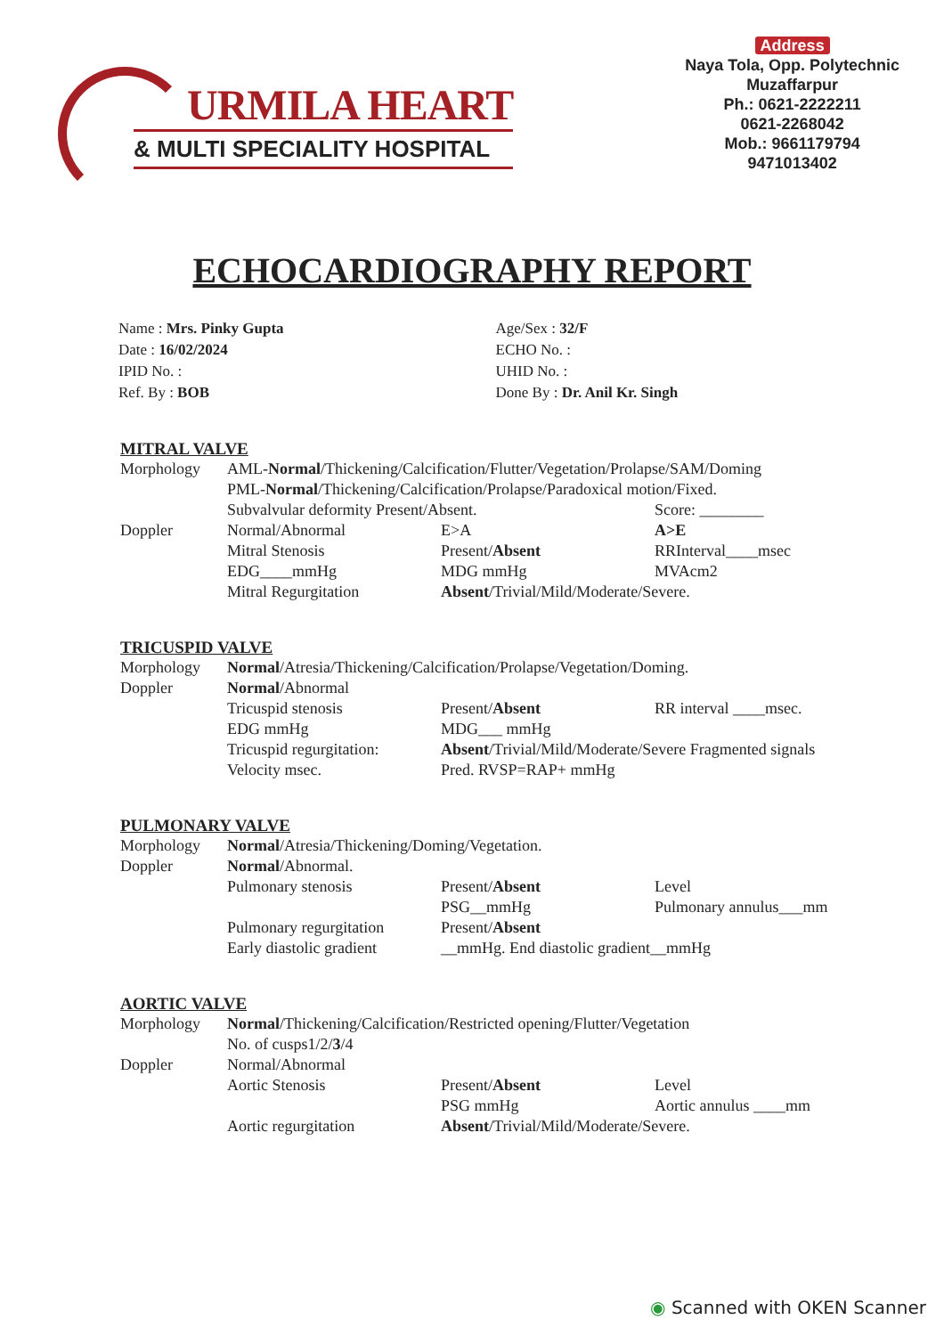URMILA HEART
& MULTI SPECIALITY HOSPITAL
Address
Naya Tola, Opp. Polytechnic
Muzaffarpur
Ph.: 0621-2222211
0621-2268042
Mob.: 9661179794
9471013402
ECHOCARDIOGRAPHY REPORT
Name : Mrs. Pinky Gupta
Date : 16/02/2024
IPID No. :
Ref. By : BOB
Age/Sex : 32/F
ECHO No. :
UHID No. :
Done By : Dr. Anil Kr. Singh
MITRAL VALVE
Morphology
AML-Normal/Thickening/Calcification/Flutter/Vegetation/Prolapse/SAM/Doming
PML-Normal/Thickening/Calcification/Prolapse/Paradoxical motion/Fixed.
Subvalvular deformity Present/Absent.
Score: ________
Doppler
Normal/Abnormal
E>A
A>E
Mitral Stenosis
Present/Absent
RRInterval____msec
EDG____mmHg
MDG mmHg
MVAcm2
Mitral Regurgitation
Absent/Trivial/Mild/Moderate/Severe.
TRICUSPID VALVE
Morphology
Normal/Atresia/Thickening/Calcification/Prolapse/Vegetation/Doming.
Doppler
Normal/Abnormal
Tricuspid stenosis
Present/Absent
RR interval ____msec.
EDG mmHg
MDG___ mmHg
Tricuspid regurgitation:
Absent/Trivial/Mild/Moderate/Severe Fragmented signals
Velocity msec.
Pred. RVSP=RAP+ mmHg
PULMONARY VALVE
Morphology
Normal/Atresia/Thickening/Doming/Vegetation.
Doppler
Normal/Abnormal.
Pulmonary stenosis
Present/Absent
Level
PSG__mmHg
Pulmonary annulus___mm
Pulmonary regurgitation
Present/Absent
Early diastolic gradient
__mmHg. End diastolic gradient__mmHg
AORTIC VALVE
Morphology
Normal/Thickening/Calcification/Restricted opening/Flutter/Vegetation
No. of cusps1/2/3/4
Doppler
Normal/Abnormal
Aortic Stenosis
Present/Absent
Level
PSG mmHg
Aortic annulus ____mm
Aortic regurgitation
Absent/Trivial/Mild/Moderate/Severe.
◉ Scanned with OKEN Scanner